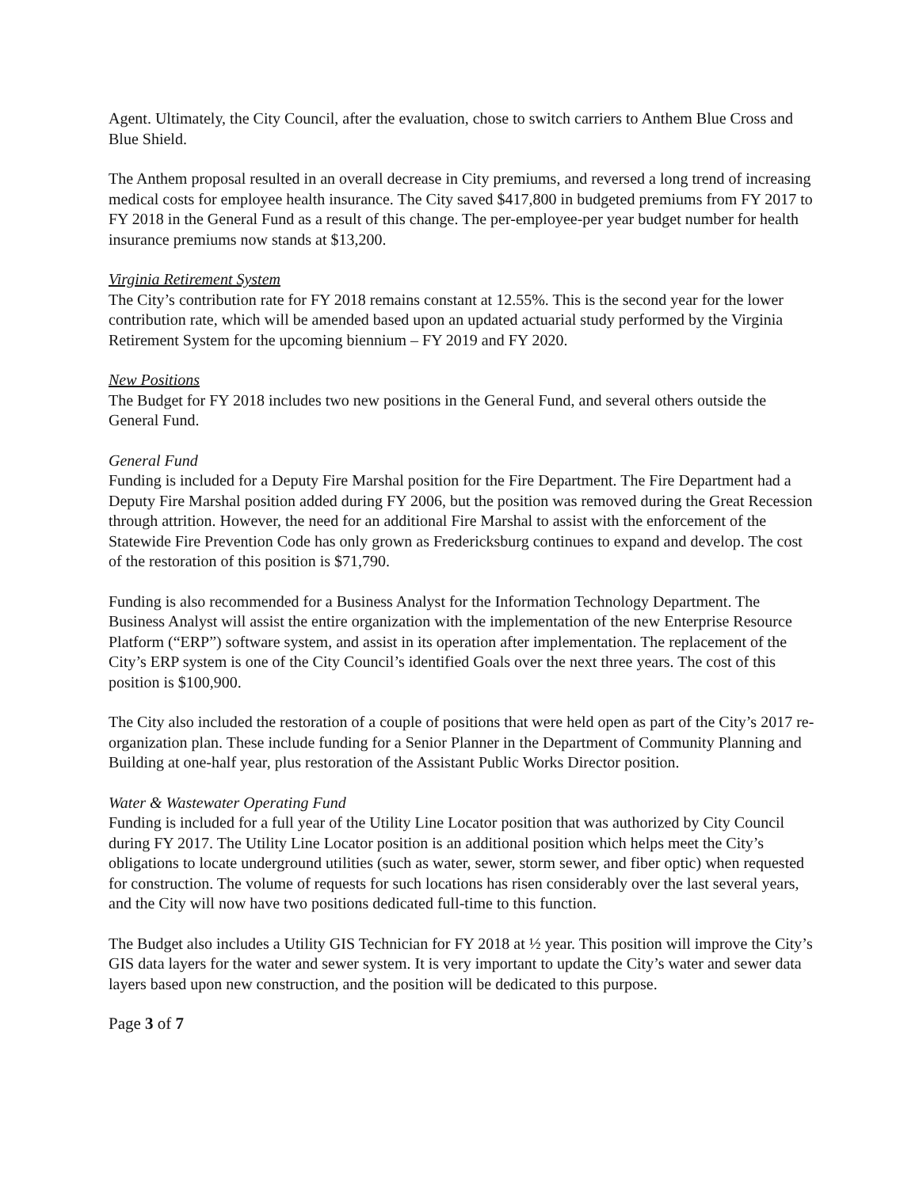Agent. Ultimately, the City Council, after the evaluation, chose to switch carriers to Anthem Blue Cross and Blue Shield.
The Anthem proposal resulted in an overall decrease in City premiums, and reversed a long trend of increasing medical costs for employee health insurance. The City saved $417,800 in budgeted premiums from FY 2017 to FY 2018 in the General Fund as a result of this change. The per-employee-per year budget number for health insurance premiums now stands at $13,200.
Virginia Retirement System
The City’s contribution rate for FY 2018 remains constant at 12.55%. This is the second year for the lower contribution rate, which will be amended based upon an updated actuarial study performed by the Virginia Retirement System for the upcoming biennium – FY 2019 and FY 2020.
New Positions
The Budget for FY 2018 includes two new positions in the General Fund, and several others outside the General Fund.
General Fund
Funding is included for a Deputy Fire Marshal position for the Fire Department. The Fire Department had a Deputy Fire Marshal position added during FY 2006, but the position was removed during the Great Recession through attrition. However, the need for an additional Fire Marshal to assist with the enforcement of the Statewide Fire Prevention Code has only grown as Fredericksburg continues to expand and develop. The cost of the restoration of this position is $71,790.
Funding is also recommended for a Business Analyst for the Information Technology Department. The Business Analyst will assist the entire organization with the implementation of the new Enterprise Resource Platform (“ERP”) software system, and assist in its operation after implementation. The replacement of the City’s ERP system is one of the City Council’s identified Goals over the next three years. The cost of this position is $100,900.
The City also included the restoration of a couple of positions that were held open as part of the City’s 2017 re-organization plan. These include funding for a Senior Planner in the Department of Community Planning and Building at one-half year, plus restoration of the Assistant Public Works Director position.
Water & Wastewater Operating Fund
Funding is included for a full year of the Utility Line Locator position that was authorized by City Council during FY 2017. The Utility Line Locator position is an additional position which helps meet the City’s obligations to locate underground utilities (such as water, sewer, storm sewer, and fiber optic) when requested for construction. The volume of requests for such locations has risen considerably over the last several years, and the City will now have two positions dedicated full-time to this function.
The Budget also includes a Utility GIS Technician for FY 2018 at ½ year. This position will improve the City’s GIS data layers for the water and sewer system. It is very important to update the City’s water and sewer data layers based upon new construction, and the position will be dedicated to this purpose.
Page 3 of 7